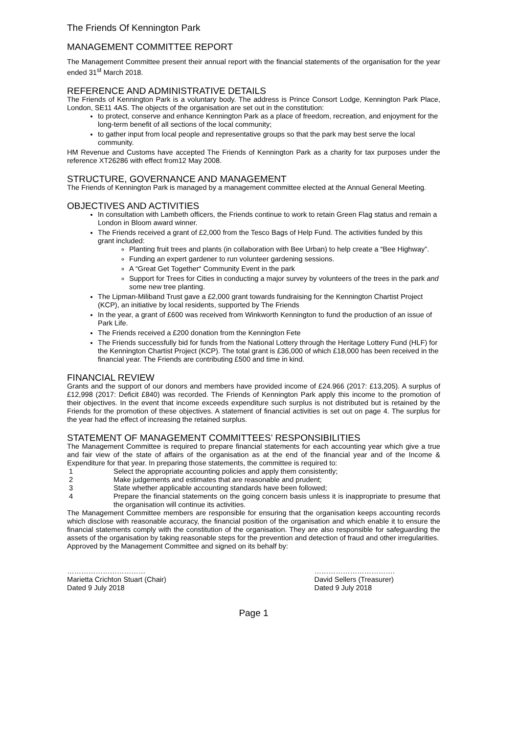The Friends Of Kennington Park
MANAGEMENT COMMITTEE REPORT
The Management Committee present their annual report with the financial statements of the organisation for the year ended 31<sup>st</sup> March 2018.
REFERENCE AND ADMINISTRATIVE DETAILS
The Friends of Kennington Park is a voluntary body. The address is Prince Consort Lodge, Kennington Park Place, London, SE11 4AS. The objects of the organisation are set out in the constitution:
to protect, conserve and enhance Kennington Park as a place of freedom, recreation, and enjoyment for the long-term benefit of all sections of the local community;
to gather input from local people and representative groups so that the park may best serve the local community.
HM Revenue and Customs have accepted The Friends of Kennington Park as a charity for tax purposes under the reference XT26286 with effect from12 May 2008.
STRUCTURE, GOVERNANCE AND MANAGEMENT
The Friends of Kennington Park is managed by a management committee elected at the Annual General Meeting.
OBJECTIVES AND ACTIVITIES
In consultation with Lambeth officers, the Friends continue to work to retain Green Flag status and remain a London in Bloom award winner.
The Friends received a grant of £2,000 from the Tesco Bags of Help Fund. The activities funded by this grant included:
Planting fruit trees and plants (in collaboration with Bee Urban) to help create a “Bee Highway”.
Funding an expert gardener to run volunteer gardening sessions.
A “Great Get Together“ Community Event in the park
Support for Trees for Cities in conducting a major survey by volunteers of the trees in the park and some new tree planting.
The Lipman-Miliband Trust gave a £2,000 grant towards fundraising for the Kennington Chartist Project (KCP), an initiative by local residents, supported by The Friends
In the year, a grant of £600 was received from Winkworth Kennington to fund the production of an issue of Park Life.
The Friends received a £200 donation from the Kennington Fete
The Friends successfully bid for funds from the National Lottery through the Heritage Lottery Fund (HLF) for the Kennington Chartist Project (KCP). The total grant is £36,000 of which £18,000 has been received in the financial year. The Friends are contributing £500 and time in kind.
FINANCIAL REVIEW
Grants and the support of our donors and members have provided income of £24.966 (2017: £13,205). A surplus of £12,998 (2017: Deficit £840) was recorded. The Friends of Kennington Park apply this income to the promotion of their objectives. In the event that income exceeds expenditure such surplus is not distributed but is retained by the Friends for the promotion of these objectives. A statement of financial activities is set out on page 4. The surplus for the year had the effect of increasing the retained surplus.
STATEMENT OF MANAGEMENT COMMITTEES’ RESPONSIBILITIES
The Management Committee is required to prepare financial statements for each accounting year which give a true and fair view of the state of affairs of the organisation as at the end of the financial year and of the Income & Expenditure for that year. In preparing those statements, the committee is required to:
1 Select the appropriate accounting policies and apply them consistently;
2 Make judgements and estimates that are reasonable and prudent;
3 State whether applicable accounting standards have been followed;
4 Prepare the financial statements on the going concern basis unless it is inappropriate to presume that the organisation will continue its activities.
The Management Committee members are responsible for ensuring that the organisation keeps accounting records which disclose with reasonable accuracy, the financial position of the organisation and which enable it to ensure the financial statements comply with the constitution of the organisation. They are also responsible for safeguarding the assets of the organisation by taking reasonable steps for the prevention and detection of fraud and other irregularities.
Approved by the Management Committee and signed on its behalf by:
……………………………
Marietta Crichton Stuart (Chair)
Dated 9 July 2018
…………………………….
David Sellers (Treasurer)
Dated 9 July 2018
Page 1